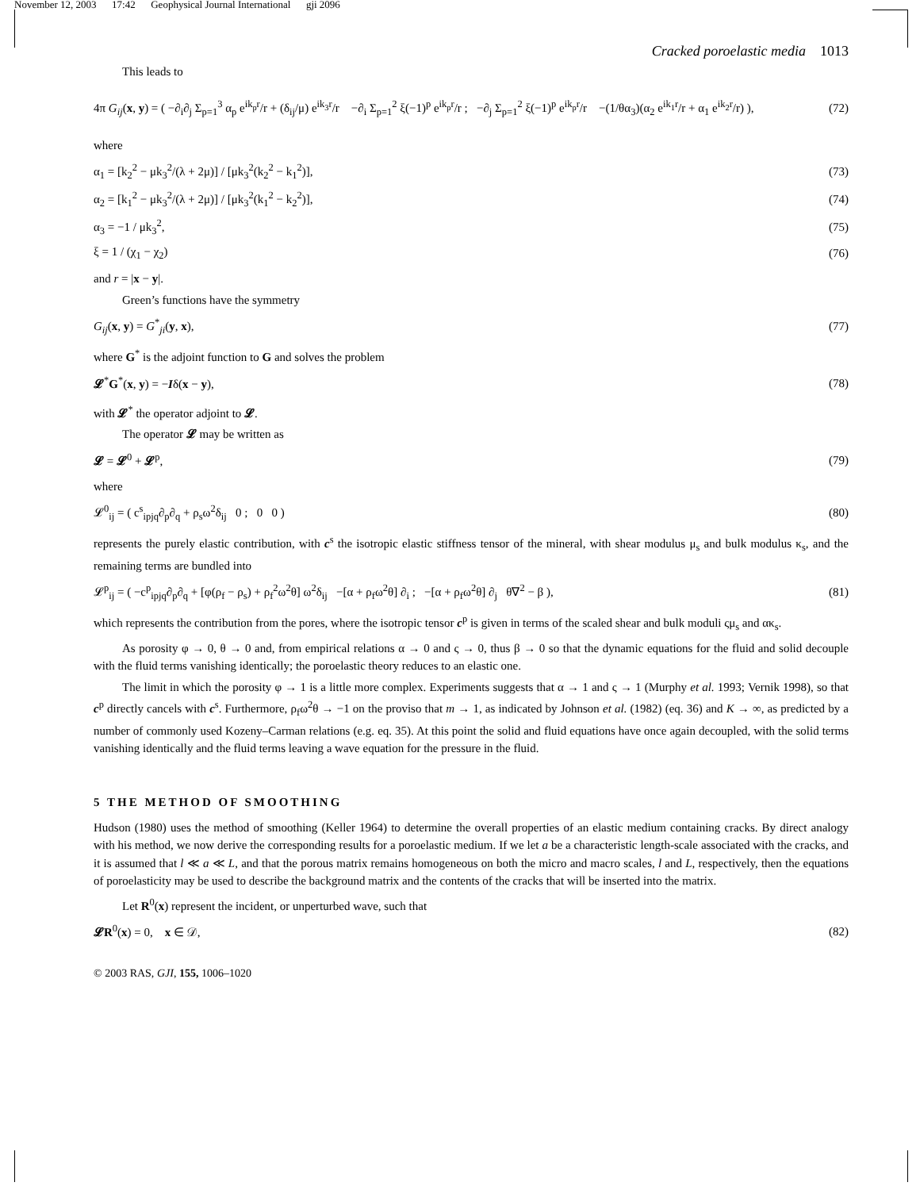November 12, 2003 17:42 Geophysical Journal International gji 2096
Cracked poroelastic media 1013
This leads to
4π G<sub>ij</sub>(x, y) = ( −∂<sub>i</sub>∂<sub>j</sub> Σ<sub>p=1</sub><sup>3</sup> α<sub>p</sub> e<sup>ik<sub>p</sub>r</sup>/r + (δ<sub>ij</sub>/μ) e<sup>ik<sub>3</sub>r</sup>/r −∂<sub>i</sub> Σ<sub>p=1</sub><sup>2</sup> ξ(−1)<sup>p</sup> e<sup>ik<sub>p</sub>r</sup>/r ; −∂<sub>j</sub> Σ<sub>p=1</sub><sup>2</sup> ξ(−1)<sup>p</sup> e<sup>ik<sub>p</sub>r</sup>/r −(1/θα<sub>3</sub>)(α<sub>2</sub> e<sup>ik<sub>1</sub>r</sup>/r + α<sub>1</sub> e<sup>ik<sub>2</sub>r</sup>/r) ), (72)
where
α<sub>1</sub> = [k<sub>2</sub><sup>2</sup> − μk<sub>3</sub><sup>2</sup>/(λ + 2μ)] / [μk<sub>3</sub><sup>2</sup>(k<sub>2</sub><sup>2</sup> − k<sub>1</sub><sup>2</sup>)], (73)
α<sub>2</sub> = [k<sub>1</sub><sup>2</sup> − μk<sub>3</sub><sup>2</sup>/(λ + 2μ)] / [μk<sub>3</sub><sup>2</sup>(k<sub>1</sub><sup>2</sup> − k<sub>2</sub><sup>2</sup>)], (74)
α<sub>3</sub> = −1 / μk<sub>3</sub><sup>2</sup>, (75)
ξ = 1 / (χ<sub>1</sub> − χ<sub>2</sub>) (76)
and r = |x − y|.
Green’s functions have the symmetry
G<sub>ij</sub>(x, y) = G<sup>*</sup><sub>ji</sub>(y, x), (77)
where G<sup>*</sup> is the adjoint function to G and solves the problem
𝓛<sup>*</sup>G<sup>*</sup>(x, y) = −Iδ(x − y), (78)
with 𝓛<sup>*</sup> the operator adjoint to 𝓛.
The operator 𝓛 may be written as
𝓛 = 𝓛<sup>0</sup> + 𝓛<sup>p</sup>, (79)
where
𝓛<sup>0</sup><sub>ij</sub> = ( c<sup>s</sup><sub>ipjq</sub>∂<sub>p</sub>∂<sub>q</sub> + ρ<sub>s</sub>ω<sup>2</sup>δ<sub>ij</sub> 0 ; 0 0 ) (80)
represents the purely elastic contribution, with c<sup>s</sup> the isotropic elastic stiffness tensor of the mineral, with shear modulus μ<sub>s</sub> and bulk modulus κ<sub>s</sub>, and the remaining terms are bundled into
𝓛<sup>p</sup><sub>ij</sub> = ( −c<sup>p</sup><sub>ipjq</sub>∂<sub>p</sub>∂<sub>q</sub> + [φ(ρ<sub>f</sub> − ρ<sub>s</sub>) + ρ<sub>f</sub><sup>2</sup>ω<sup>2</sup>θ] ω<sup>2</sup>δ<sub>ij</sub> −[α + ρ<sub>f</sub>ω<sup>2</sup>θ] ∂<sub>i</sub> ; −[α + ρ<sub>f</sub>ω<sup>2</sup>θ] ∂<sub>j</sub> θ∇<sup>2</sup> − β ), (81)
which represents the contribution from the pores, where the isotropic tensor c<sup>p</sup> is given in terms of the scaled shear and bulk moduli ςμ<sub>s</sub> and ακ<sub>s</sub>.
As porosity φ → 0, θ → 0 and, from empirical relations α → 0 and ς → 0, thus β → 0 so that the dynamic equations for the fluid and solid decouple with the fluid terms vanishing identically; the poroelastic theory reduces to an elastic one.
The limit in which the porosity φ → 1 is a little more complex. Experiments suggests that α → 1 and ς → 1 (Murphy et al. 1993; Vernik 1998), so that c<sup>p</sup> directly cancels with c<sup>s</sup>. Furthermore, ρ<sub>f</sub>ω<sup>2</sup>θ → −1 on the proviso that m → 1, as indicated by Johnson et al. (1982) (eq. 36) and K → ∞, as predicted by a number of commonly used Kozeny–Carman relations (e.g. eq. 35). At this point the solid and fluid equations have once again decoupled, with the solid terms vanishing identically and the fluid terms leaving a wave equation for the pressure in the fluid.
5 THE METHOD OF SMOOTHING
Hudson (1980) uses the method of smoothing (Keller 1964) to determine the overall properties of an elastic medium containing cracks. By direct analogy with his method, we now derive the corresponding results for a poroelastic medium. If we let a be a characteristic length-scale associated with the cracks, and it is assumed that l ≪ a ≪ L, and that the porous matrix remains homogeneous on both the micro and macro scales, l and L, respectively, then the equations of poroelasticity may be used to describe the background matrix and the contents of the cracks that will be inserted into the matrix.
Let R<sup>0</sup>(x) represent the incident, or unperturbed wave, such that
𝓛R<sup>0</sup>(x) = 0, x ∈ 𝒟, (82)
© 2003 RAS, GJI, 155, 1006–1020